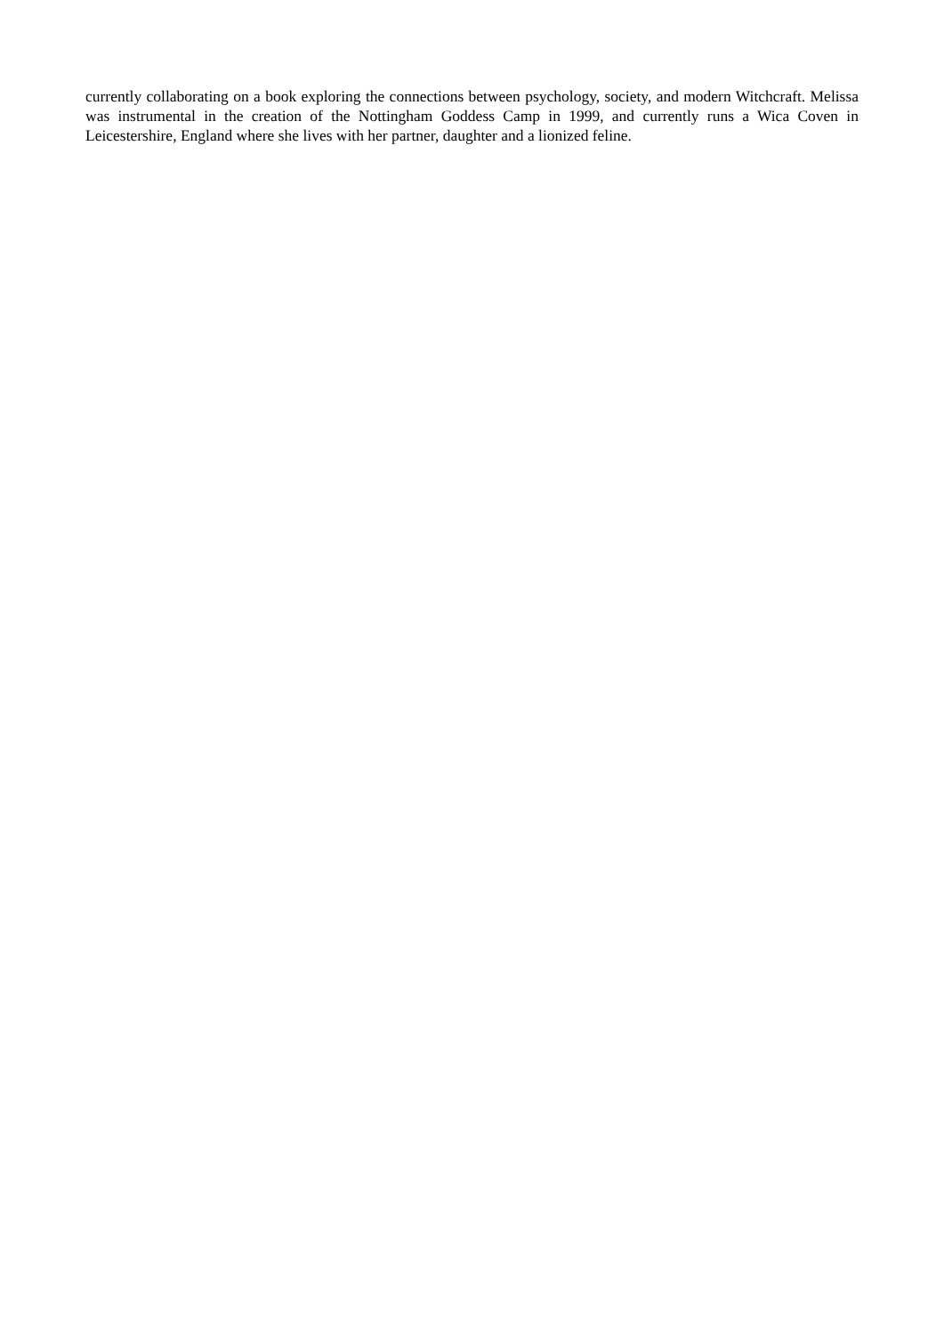currently collaborating on a book exploring the connections between psychology, society, and modern Witchcraft. Melissa was instrumental in the creation of the Nottingham Goddess Camp in 1999, and currently runs a Wica Coven in Leicestershire, England where she lives with her partner, daughter and a lionized feline.